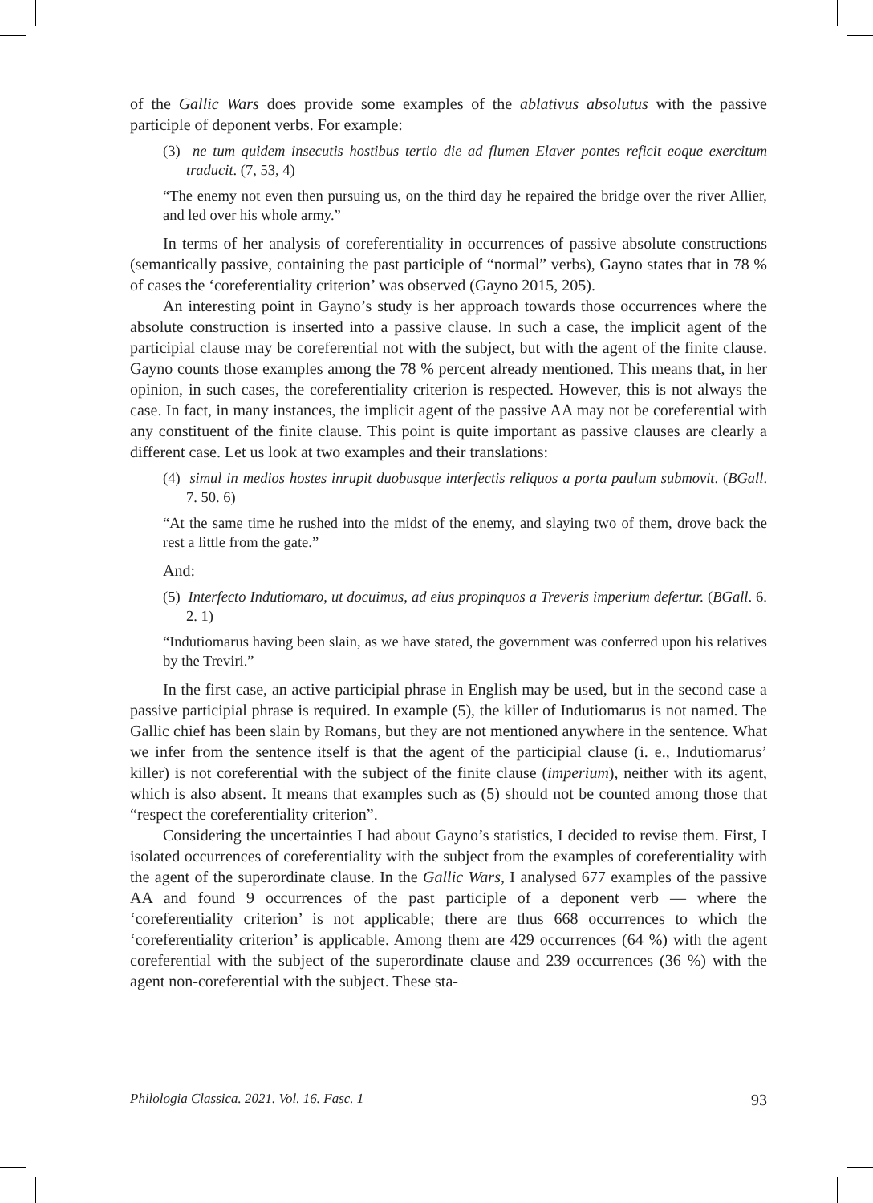of the Gallic Wars does provide some examples of the ablativus absolutus with the passive participle of deponent verbs. For example:
(3) ne tum quidem insecutis hostibus tertio die ad flumen Elaver pontes reficit eoque exercitum traducit. (7, 53, 4)
“The enemy not even then pursuing us, on the third day he repaired the bridge over the river Allier, and led over his whole army.”
In terms of her analysis of coreferentiality in occurrences of passive absolute constructions (semantically passive, containing the past participle of “normal” verbs), Gayno states that in 78 % of cases the ‘coreferentiality criterion’ was observed (Gayno 2015, 205).
An interesting point in Gayno’s study is her approach towards those occurrences where the absolute construction is inserted into a passive clause. In such a case, the implicit agent of the participial clause may be coreferential not with the subject, but with the agent of the finite clause. Gayno counts those examples among the 78 % percent already mentioned. This means that, in her opinion, in such cases, the coreferentiality criterion is respected. However, this is not always the case. In fact, in many instances, the implicit agent of the passive AA may not be coreferential with any constituent of the finite clause. This point is quite important as passive clauses are clearly a different case. Let us look at two examples and their translations:
(4) simul in medios hostes inrupit duobusque interfectis reliquos a porta paulum submovit. (BGall. 7. 50. 6)
“At the same time he rushed into the midst of the enemy, and slaying two of them, drove back the rest a little from the gate.”
And:
(5) Interfecto Indutiomaro, ut docuimus, ad eius propinquos a Treveris imperium defertur. (BGall. 6. 2. 1)
“Indutiomarus having been slain, as we have stated, the government was conferred upon his relatives by the Treviri.”
In the first case, an active participial phrase in English may be used, but in the second case a passive participial phrase is required. In example (5), the killer of Indutiomarus is not named. The Gallic chief has been slain by Romans, but they are not mentioned anywhere in the sentence. What we infer from the sentence itself is that the agent of the participial clause (i. e., Indutiomarus’ killer) is not coreferential with the subject of the finite clause (imperium), neither with its agent, which is also absent. It means that examples such as (5) should not be counted among those that “respect the coreferentiality criterion”.
Considering the uncertainties I had about Gayno’s statistics, I decided to revise them. First, I isolated occurrences of coreferentiality with the subject from the examples of coreferentiality with the agent of the superordinate clause. In the Gallic Wars, I analysed 677 examples of the passive AA and found 9 occurrences of the past participle of a deponent verb — where the ‘coreferentiality criterion’ is not applicable; there are thus 668 occurrences to which the ‘coreferentiality criterion’ is applicable. Among them are 429 occurrences (64 %) with the agent coreferential with the subject of the superordinate clause and 239 occurrences (36 %) with the agent non-coreferential with the subject. These sta-
Philologia Classica. 2021. Vol. 16. Fasc. 1 93